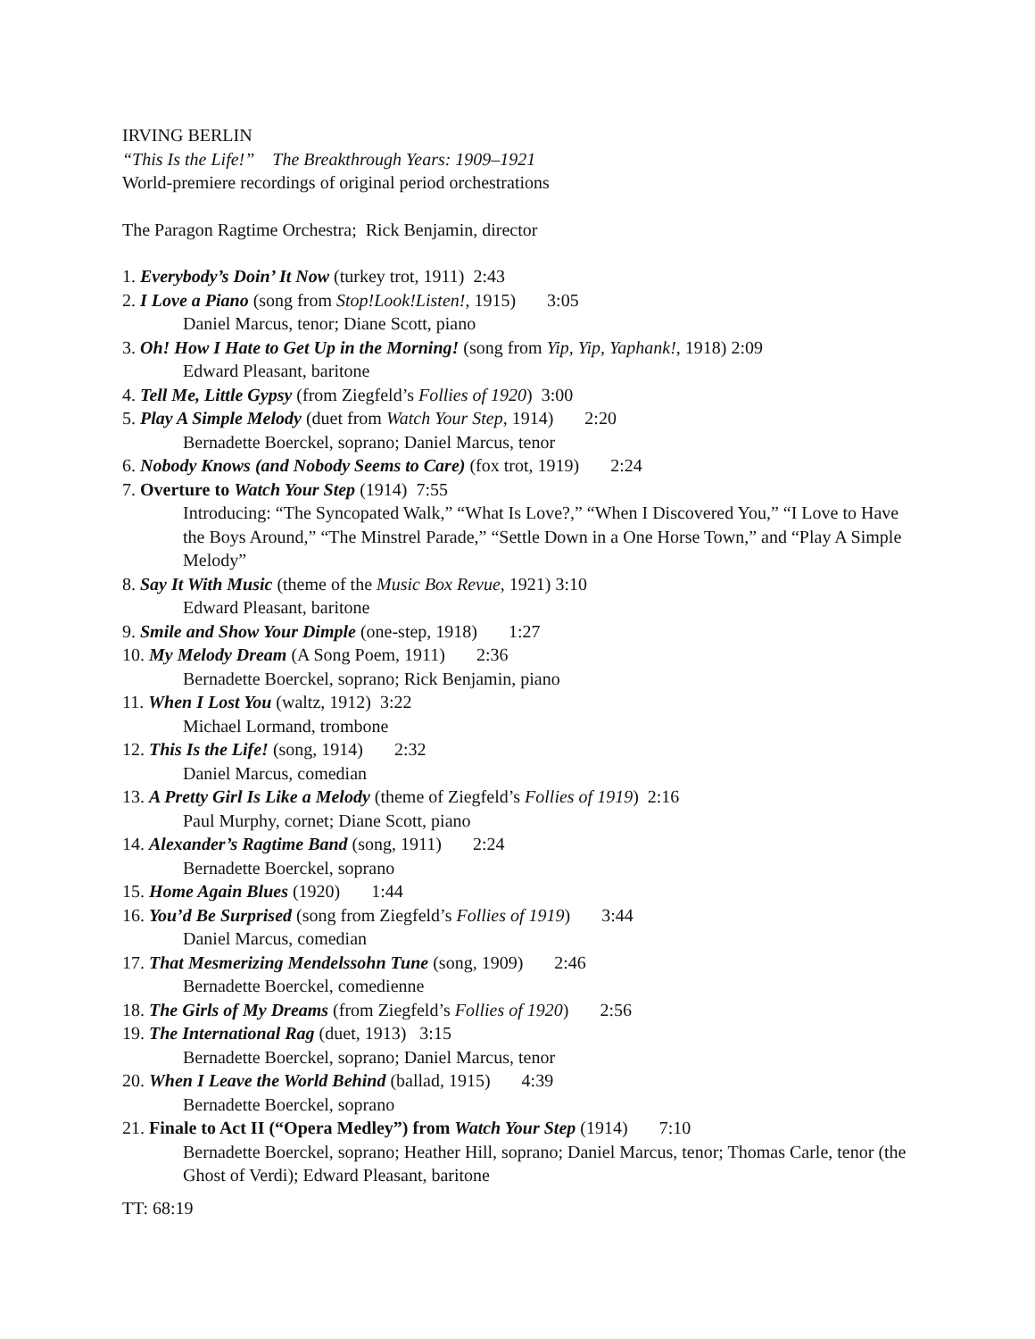IRVING BERLIN
“This Is the Life!” The Breakthrough Years: 1909–1921
World-premiere recordings of original period orchestrations
The Paragon Ragtime Orchestra; Rick Benjamin, director
1. Everybody’s Doin’ It Now (turkey trot, 1911) 2:43
2. I Love a Piano (song from Stop!Look!Listen!, 1915) 3:05
Daniel Marcus, tenor; Diane Scott, piano
3. Oh! How I Hate to Get Up in the Morning! (song from Yip, Yip, Yaphank!, 1918) 2:09
Edward Pleasant, baritone
4. Tell Me, Little Gypsy (from Ziegfeld’s Follies of 1920) 3:00
5. Play A Simple Melody (duet from Watch Your Step, 1914) 2:20
Bernadette Boerckel, soprano; Daniel Marcus, tenor
6. Nobody Knows (and Nobody Seems to Care) (fox trot, 1919) 2:24
7. Overture to Watch Your Step (1914) 7:55
Introducing: “The Syncopated Walk,” “What Is Love?,” “When I Discovered You,” “I Love to Have the Boys Around,” “The Minstrel Parade,” “Settle Down in a One Horse Town,” and “Play A Simple Melody”
8. Say It With Music (theme of the Music Box Revue, 1921) 3:10
Edward Pleasant, baritone
9. Smile and Show Your Dimple (one-step, 1918) 1:27
10. My Melody Dream (A Song Poem, 1911) 2:36
Bernadette Boerckel, soprano; Rick Benjamin, piano
11. When I Lost You (waltz, 1912) 3:22
Michael Lormand, trombone
12. This Is the Life! (song, 1914) 2:32
Daniel Marcus, comedian
13. A Pretty Girl Is Like a Melody (theme of Ziegfeld’s Follies of 1919) 2:16
Paul Murphy, cornet; Diane Scott, piano
14. Alexander’s Ragtime Band (song, 1911) 2:24
Bernadette Boerckel, soprano
15. Home Again Blues (1920) 1:44
16. You’d Be Surprised (song from Ziegfeld’s Follies of 1919) 3:44
Daniel Marcus, comedian
17. That Mesmerizing Mendelssohn Tune (song, 1909) 2:46
Bernadette Boerckel, comedienne
18. The Girls of My Dreams (from Ziegfeld’s Follies of 1920) 2:56
19. The International Rag (duet, 1913) 3:15
Bernadette Boerckel, soprano; Daniel Marcus, tenor
20. When I Leave the World Behind (ballad, 1915) 4:39
Bernadette Boerckel, soprano
21. Finale to Act II (“Opera Medley”) from Watch Your Step (1914) 7:10
Bernadette Boerckel, soprano; Heather Hill, soprano; Daniel Marcus, tenor; Thomas Carle, tenor (the Ghost of Verdi); Edward Pleasant, baritone
TT: 68:19